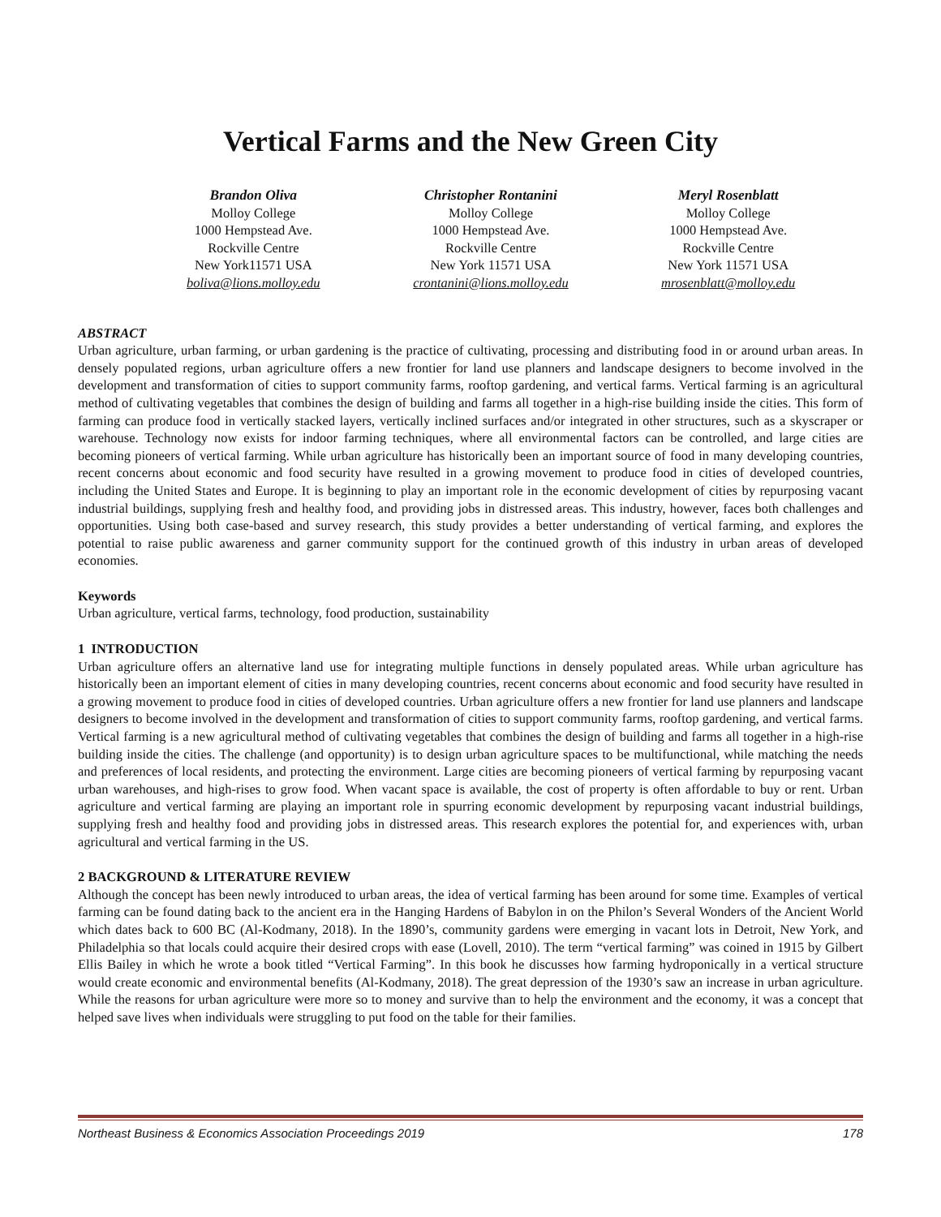Vertical Farms and the New Green City
Brandon Oliva
Molloy College
1000 Hempstead Ave.
Rockville Centre
New York11571 USA
boliva@lions.molloy.edu
Christopher Rontanini
Molloy College
1000 Hempstead Ave.
Rockville Centre
New York 11571 USA
crontanini@lions.molloy.edu
Meryl Rosenblatt
Molloy College
1000 Hempstead Ave.
Rockville Centre
New York 11571 USA
mrosenblatt@molloy.edu
ABSTRACT
Urban agriculture, urban farming, or urban gardening is the practice of cultivating, processing and distributing food in or around urban areas. In densely populated regions, urban agriculture offers a new frontier for land use planners and landscape designers to become involved in the development and transformation of cities to support community farms, rooftop gardening, and vertical farms. Vertical farming is an agricultural method of cultivating vegetables that combines the design of building and farms all together in a high-rise building inside the cities. This form of farming can produce food in vertically stacked layers, vertically inclined surfaces and/or integrated in other structures, such as a skyscraper or warehouse. Technology now exists for indoor farming techniques, where all environmental factors can be controlled, and large cities are becoming pioneers of vertical farming. While urban agriculture has historically been an important source of food in many developing countries, recent concerns about economic and food security have resulted in a growing movement to produce food in cities of developed countries, including the United States and Europe. It is beginning to play an important role in the economic development of cities by repurposing vacant industrial buildings, supplying fresh and healthy food, and providing jobs in distressed areas. This industry, however, faces both challenges and opportunities. Using both case-based and survey research, this study provides a better understanding of vertical farming, and explores the potential to raise public awareness and garner community support for the continued growth of this industry in urban areas of developed economies.
Keywords
Urban agriculture, vertical farms, technology, food production, sustainability
1 INTRODUCTION
Urban agriculture offers an alternative land use for integrating multiple functions in densely populated areas. While urban agriculture has historically been an important element of cities in many developing countries, recent concerns about economic and food security have resulted in a growing movement to produce food in cities of developed countries. Urban agriculture offers a new frontier for land use planners and landscape designers to become involved in the development and transformation of cities to support community farms, rooftop gardening, and vertical farms. Vertical farming is a new agricultural method of cultivating vegetables that combines the design of building and farms all together in a high-rise building inside the cities. The challenge (and opportunity) is to design urban agriculture spaces to be multifunctional, while matching the needs and preferences of local residents, and protecting the environment. Large cities are becoming pioneers of vertical farming by repurposing vacant urban warehouses, and high-rises to grow food. When vacant space is available, the cost of property is often affordable to buy or rent. Urban agriculture and vertical farming are playing an important role in spurring economic development by repurposing vacant industrial buildings, supplying fresh and healthy food and providing jobs in distressed areas. This research explores the potential for, and experiences with, urban agricultural and vertical farming in the US.
2 BACKGROUND & LITERATURE REVIEW
Although the concept has been newly introduced to urban areas, the idea of vertical farming has been around for some time. Examples of vertical farming can be found dating back to the ancient era in the Hanging Hardens of Babylon in on the Philon’s Several Wonders of the Ancient World which dates back to 600 BC (Al-Kodmany, 2018). In the 1890’s, community gardens were emerging in vacant lots in Detroit, New York, and Philadelphia so that locals could acquire their desired crops with ease (Lovell, 2010). The term “vertical farming” was coined in 1915 by Gilbert Ellis Bailey in which he wrote a book titled “Vertical Farming”. In this book he discusses how farming hydroponically in a vertical structure would create economic and environmental benefits (Al-Kodmany, 2018). The great depression of the 1930’s saw an increase in urban agriculture. While the reasons for urban agriculture were more so to money and survive than to help the environment and the economy, it was a concept that helped save lives when individuals were struggling to put food on the table for their families.
Northeast Business & Economics Association Proceedings 2019 178